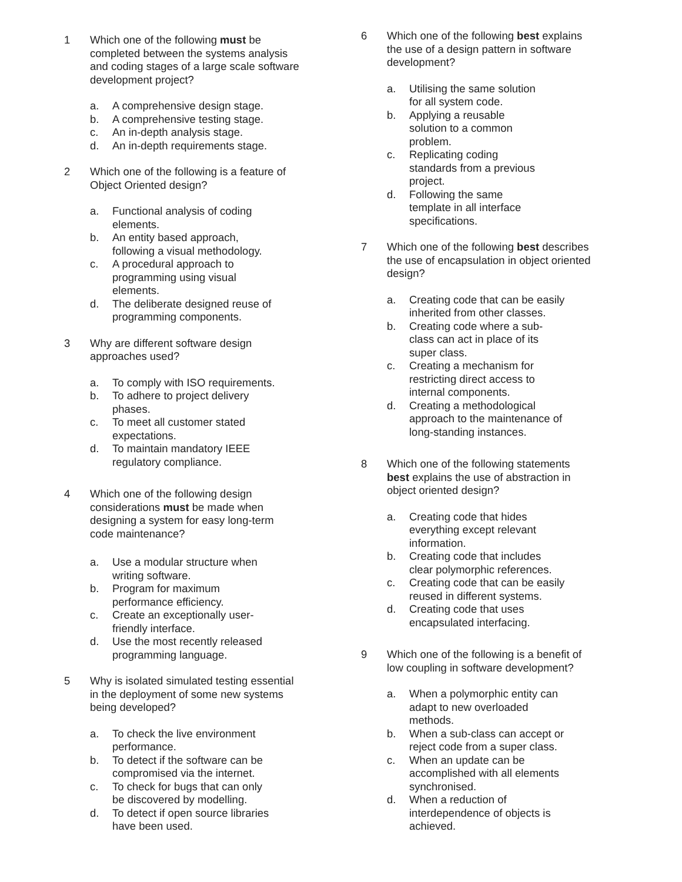1 Which one of the following must be
completed between the systems analysis
and coding stages of a large scale software
development project?
a. A comprehensive design stage.
b. A comprehensive testing stage.
c. An in-depth analysis stage.
d. An in-depth requirements stage.
2 Which one of the following is a feature of
Object Oriented design?
a. Functional analysis of coding
elements.
b. An entity based approach,
following a visual methodology.
c. A procedural approach to
programming using visual
elements.
d. The deliberate designed reuse of
programming components.
3 Why are different software design
approaches used?
a. To comply with ISO requirements.
b. To adhere to project delivery
phases.
c. To meet all customer stated
expectations.
d. To maintain mandatory IEEE
regulatory compliance.
4 Which one of the following design
considerations must be made when
designing a system for easy long-term
code maintenance?
a. Use a modular structure when
writing software.
b. Program for maximum
performance efficiency.
c. Create an exceptionally user-
friendly interface.
d. Use the most recently released
programming language.
5 Why is isolated simulated testing essential
in the deployment of some new systems
being developed?
a. To check the live environment
performance.
b. To detect if the software can be
compromised via the internet.
c. To check for bugs that can only
be discovered by modelling.
d. To detect if open source libraries
have been used.
6 Which one of the following best explains
the use of a design pattern in software
development?
a. Utilising the same solution
for all system code.
b. Applying a reusable
solution to a common
problem.
c. Replicating coding
standards from a previous
project.
d. Following the same
template in all interface
specifications.
7 Which one of the following best describes
the use of encapsulation in object oriented
design?
a. Creating code that can be easily
inherited from other classes.
b. Creating code where a sub-
class can act in place of its
super class.
c. Creating a mechanism for
restricting direct access to
internal components.
d. Creating a methodological
approach to the maintenance of
long-standing instances.
8 Which one of the following statements
best explains the use of abstraction in
object oriented design?
a. Creating code that hides
everything except relevant
information.
b. Creating code that includes
clear polymorphic references.
c. Creating code that can be easily
reused in different systems.
d. Creating code that uses
encapsulated interfacing.
9 Which one of the following is a benefit of
low coupling in software development?
a. When a polymorphic entity can
adapt to new overloaded
methods.
b. When a sub-class can accept or
reject code from a super class.
c. When an update can be
accomplished with all elements
synchronised.
d. When a reduction of
interdependence of objects is
achieved.